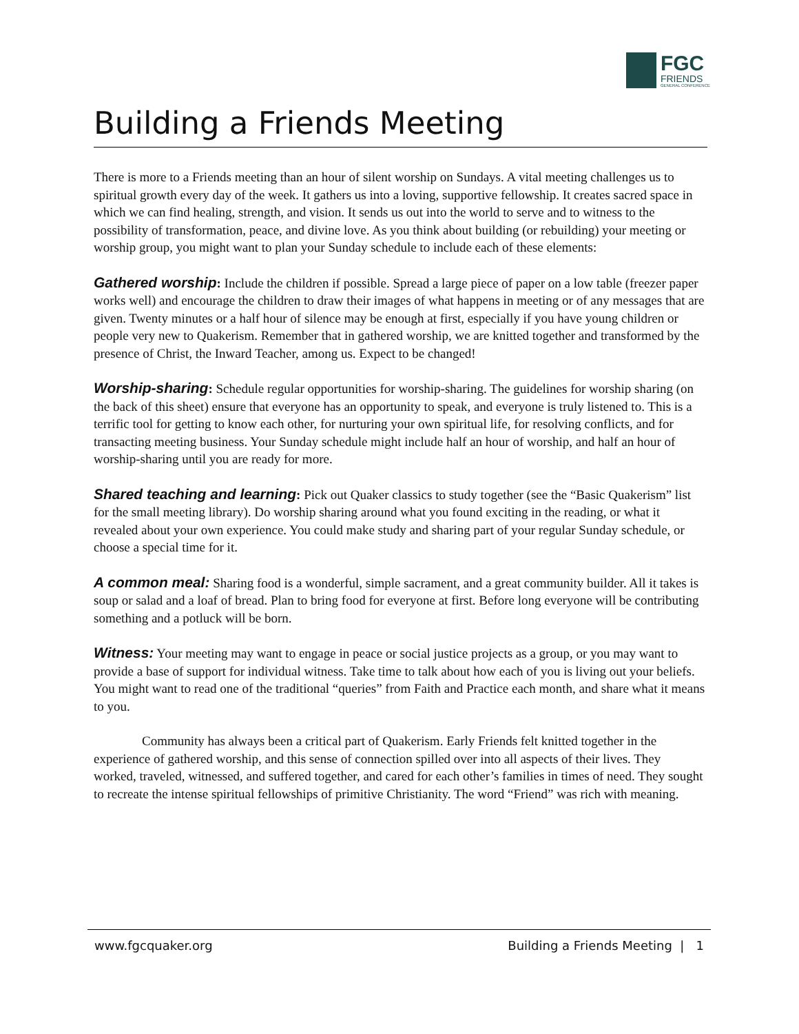FGC
FRIENDS
GENERAL CONFERENCE
Building a Friends Meeting
There is more to a Friends meeting than an hour of silent worship on Sundays. A vital meeting challenges us to spiritual growth every day of the week. It gathers us into a loving, supportive fellowship. It creates sacred space in which we can find healing, strength, and vision. It sends us out into the world to serve and to witness to the possibility of transformation, peace, and divine love. As you think about building (or rebuilding) your meeting or worship group, you might want to plan your Sunday schedule to include each of these elements:
Gathered worship: Include the children if possible. Spread a large piece of paper on a low table (freezer paper works well) and encourage the children to draw their images of what happens in meeting or of any messages that are given. Twenty minutes or a half hour of silence may be enough at first, especially if you have young children or people very new to Quakerism. Remember that in gathered worship, we are knitted together and transformed by the presence of Christ, the Inward Teacher, among us. Expect to be changed!
Worship-sharing: Schedule regular opportunities for worship-sharing. The guidelines for worship sharing (on the back of this sheet) ensure that everyone has an opportunity to speak, and everyone is truly listened to. This is a terrific tool for getting to know each other, for nurturing your own spiritual life, for resolving conflicts, and for transacting meeting business. Your Sunday schedule might include half an hour of worship, and half an hour of worship-sharing until you are ready for more.
Shared teaching and learning: Pick out Quaker classics to study together (see the “Basic Quakerism” list for the small meeting library). Do worship sharing around what you found exciting in the reading, or what it revealed about your own experience. You could make study and sharing part of your regular Sunday schedule, or choose a special time for it.
A common meal: Sharing food is a wonderful, simple sacrament, and a great community builder. All it takes is soup or salad and a loaf of bread. Plan to bring food for everyone at first. Before long everyone will be contributing something and a potluck will be born.
Witness: Your meeting may want to engage in peace or social justice projects as a group, or you may want to provide a base of support for individual witness. Take time to talk about how each of you is living out your beliefs. You might want to read one of the traditional “queries” from Faith and Practice each month, and share what it means to you.
Community has always been a critical part of Quakerism. Early Friends felt knitted together in the experience of gathered worship, and this sense of connection spilled over into all aspects of their lives. They worked, traveled, witnessed, and suffered together, and cared for each other’s families in times of need. They sought to recreate the intense spiritual fellowships of primitive Christianity. The word “Friend” was rich with meaning.
www.fgcquaker.org Building a Friends Meeting | 1